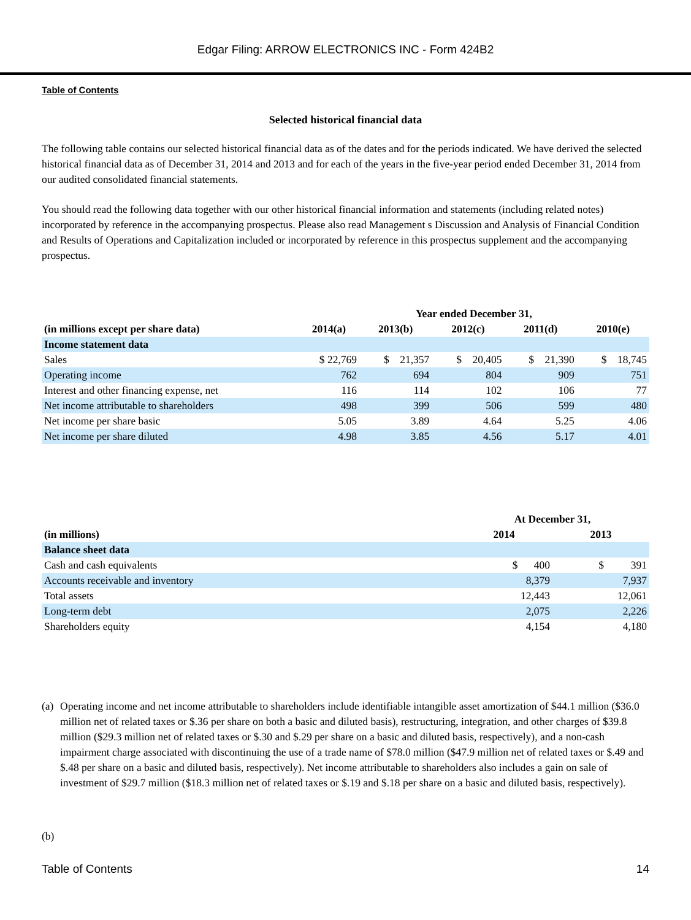Edgar Filing: ARROW ELECTRONICS INC - Form 424B2
Table of Contents
Selected historical financial data
The following table contains our selected historical financial data as of the dates and for the periods indicated. We have derived the selected historical financial data as of December 31, 2014 and 2013 and for each of the years in the five-year period ended December 31, 2014 from our audited consolidated financial statements.
You should read the following data together with our other historical financial information and statements (including related notes) incorporated by reference in the accompanying prospectus. Please also read Management s Discussion and Analysis of Financial Condition and Results of Operations and Capitalization included or incorporated by reference in this prospectus supplement and the accompanying prospectus.
| | Year ended December 31, | | | | |
| --- | --- | --- | --- | --- | --- |
| (in millions except per share data) | 2014(a) | 2013(b) | 2012(c) | 2011(d) | 2010(e) |
| Income statement data | | | | | |
| Sales | $ 22,769 | $ 21,357 | $ 20,405 | $ 21,390 | $ 18,745 |
| Operating income | 762 | 694 | 804 | 909 | 751 |
| Interest and other financing expense, net | 116 | 114 | 102 | 106 | 77 |
| Net income attributable to shareholders | 498 | 399 | 506 | 599 | 480 |
| Net income per share basic | 5.05 | 3.89 | 4.64 | 5.25 | 4.06 |
| Net income per share diluted | 4.98 | 3.85 | 4.56 | 5.17 | 4.01 |
| | At December 31, | |
| --- | --- | --- |
| (in millions) | 2014 | 2013 |
| Balance sheet data | | |
| Cash and cash equivalents | $ 400 | $ 391 |
| Accounts receivable and inventory | 8,379 | 7,937 |
| Total assets | 12,443 | 12,061 |
| Long-term debt | 2,075 | 2,226 |
| Shareholders equity | 4,154 | 4,180 |
(a)
Operating income and net income attributable to shareholders include identifiable intangible asset amortization of $44.1 million ($36.0 million net of related taxes or $.36 per share on both a basic and diluted basis), restructuring, integration, and other charges of $39.8 million ($29.3 million net of related taxes or $.30 and $.29 per share on a basic and diluted basis, respectively), and a non-cash impairment charge associated with discontinuing the use of a trade name of $78.0 million ($47.9 million net of related taxes or $.49 and $.48 per share on a basic and diluted basis, respectively). Net income attributable to shareholders also includes a gain on sale of investment of $29.7 million ($18.3 million net of related taxes or $.19 and $.18 per share on a basic and diluted basis, respectively).
(b)
Table of Contents 14